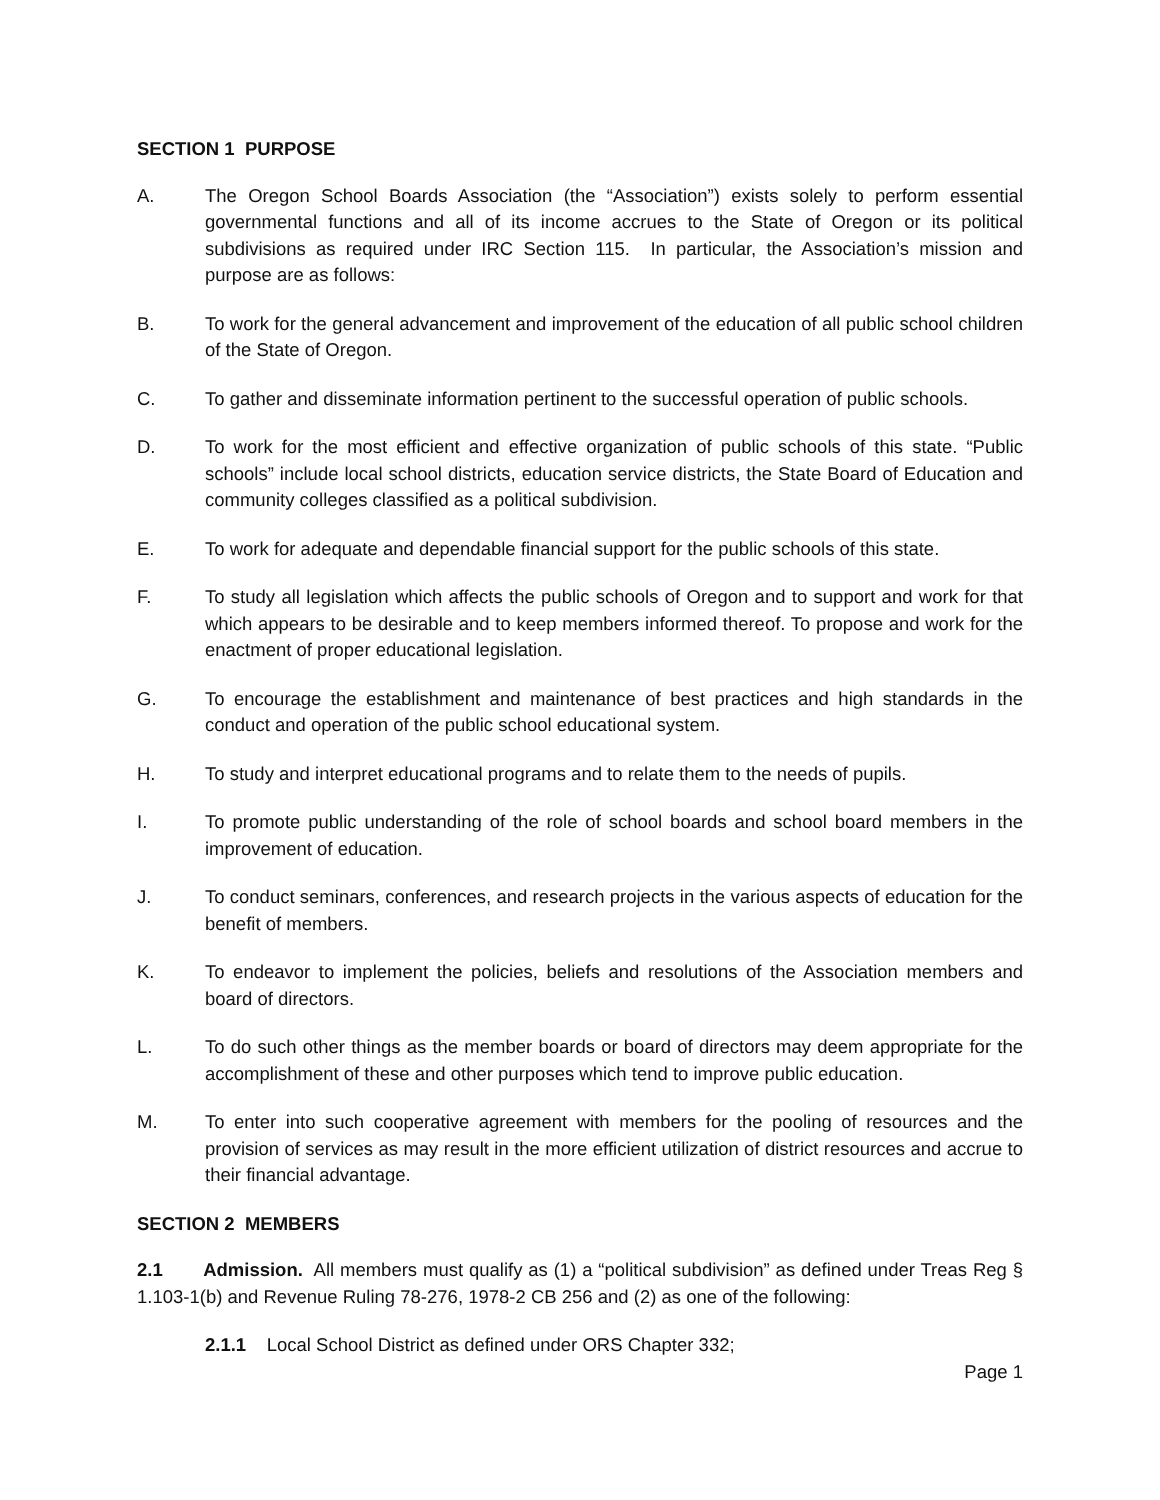SECTION 1 PURPOSE
A. The Oregon School Boards Association (the “Association”) exists solely to perform essential governmental functions and all of its income accrues to the State of Oregon or its political subdivisions as required under IRC Section 115. In particular, the Association’s mission and purpose are as follows:
B. To work for the general advancement and improvement of the education of all public school children of the State of Oregon.
C. To gather and disseminate information pertinent to the successful operation of public schools.
D. To work for the most efficient and effective organization of public schools of this state. “Public schools” include local school districts, education service districts, the State Board of Education and community colleges classified as a political subdivision.
E. To work for adequate and dependable financial support for the public schools of this state.
F. To study all legislation which affects the public schools of Oregon and to support and work for that which appears to be desirable and to keep members informed thereof. To propose and work for the enactment of proper educational legislation.
G. To encourage the establishment and maintenance of best practices and high standards in the conduct and operation of the public school educational system.
H. To study and interpret educational programs and to relate them to the needs of pupils.
I. To promote public understanding of the role of school boards and school board members in the improvement of education.
J. To conduct seminars, conferences, and research projects in the various aspects of education for the benefit of members.
K. To endeavor to implement the policies, beliefs and resolutions of the Association members and board of directors.
L. To do such other things as the member boards or board of directors may deem appropriate for the accomplishment of these and other purposes which tend to improve public education.
M. To enter into such cooperative agreement with members for the pooling of resources and the provision of services as may result in the more efficient utilization of district resources and accrue to their financial advantage.
SECTION 2 MEMBERS
2.1 Admission. All members must qualify as (1) a “political subdivision” as defined under Treas Reg § 1.103-1(b) and Revenue Ruling 78-276, 1978-2 CB 256 and (2) as one of the following:
2.1.1 Local School District as defined under ORS Chapter 332;
Page 1